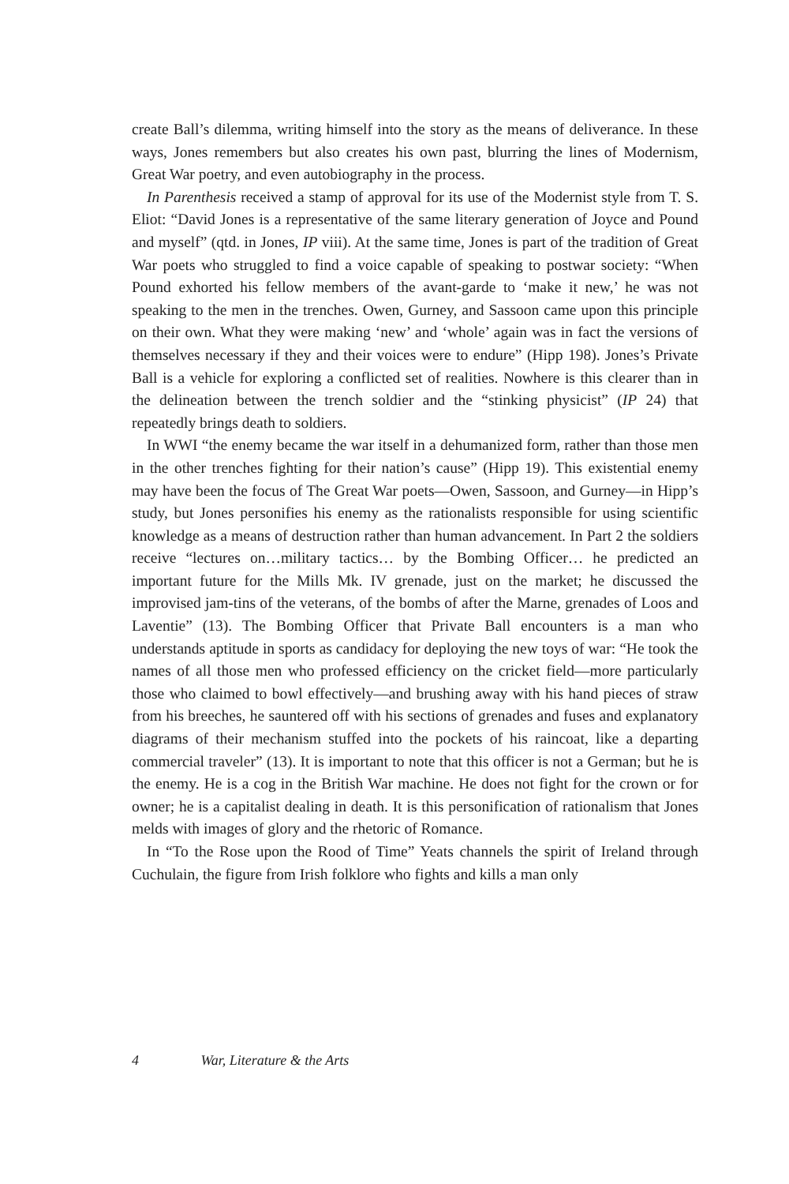create Ball’s dilemma, writing himself into the story as the means of deliverance. In these ways, Jones remembers but also creates his own past, blurring the lines of Modernism, Great War poetry, and even autobiography in the process.
In Parenthesis received a stamp of approval for its use of the Modernist style from T. S. Eliot: “David Jones is a representative of the same literary generation of Joyce and Pound and myself” (qtd. in Jones, IP viii). At the same time, Jones is part of the tradition of Great War poets who struggled to find a voice capable of speaking to postwar society: “When Pound exhorted his fellow members of the avant-garde to ‘make it new,’ he was not speaking to the men in the trenches. Owen, Gurney, and Sassoon came upon this principle on their own. What they were making ‘new’ and ‘whole’ again was in fact the versions of themselves necessary if they and their voices were to endure” (Hipp 198). Jones’s Private Ball is a vehicle for exploring a conflicted set of realities. Nowhere is this clearer than in the delineation between the trench soldier and the “stinking physicist” (IP 24) that repeatedly brings death to soldiers.
In WWI “the enemy became the war itself in a dehumanized form, rather than those men in the other trenches fighting for their nation’s cause” (Hipp 19). This existential enemy may have been the focus of The Great War poets—Owen, Sassoon, and Gurney—in Hipp’s study, but Jones personifies his enemy as the rationalists responsible for using scientific knowledge as a means of destruction rather than human advancement. In Part 2 the soldiers receive “lectures on…military tactics… by the Bombing Officer… he predicted an important future for the Mills Mk. IV grenade, just on the market; he discussed the improvised jam-tins of the veterans, of the bombs of after the Marne, grenades of Loos and Laventie” (13). The Bombing Officer that Private Ball encounters is a man who understands aptitude in sports as candidacy for deploying the new toys of war: “He took the names of all those men who professed efficiency on the cricket field—more particularly those who claimed to bowl effectively—and brushing away with his hand pieces of straw from his breeches, he sauntered off with his sections of grenades and fuses and explanatory diagrams of their mechanism stuffed into the pockets of his raincoat, like a departing commercial traveler” (13). It is important to note that this officer is not a German; but he is the enemy. He is a cog in the British War machine. He does not fight for the crown or for owner; he is a capitalist dealing in death. It is this personification of rationalism that Jones melds with images of glory and the rhetoric of Romance.
In “To the Rose upon the Rood of Time” Yeats channels the spirit of Ireland through Cuchulain, the figure from Irish folklore who fights and kills a man only
4 War, Literature & the Arts